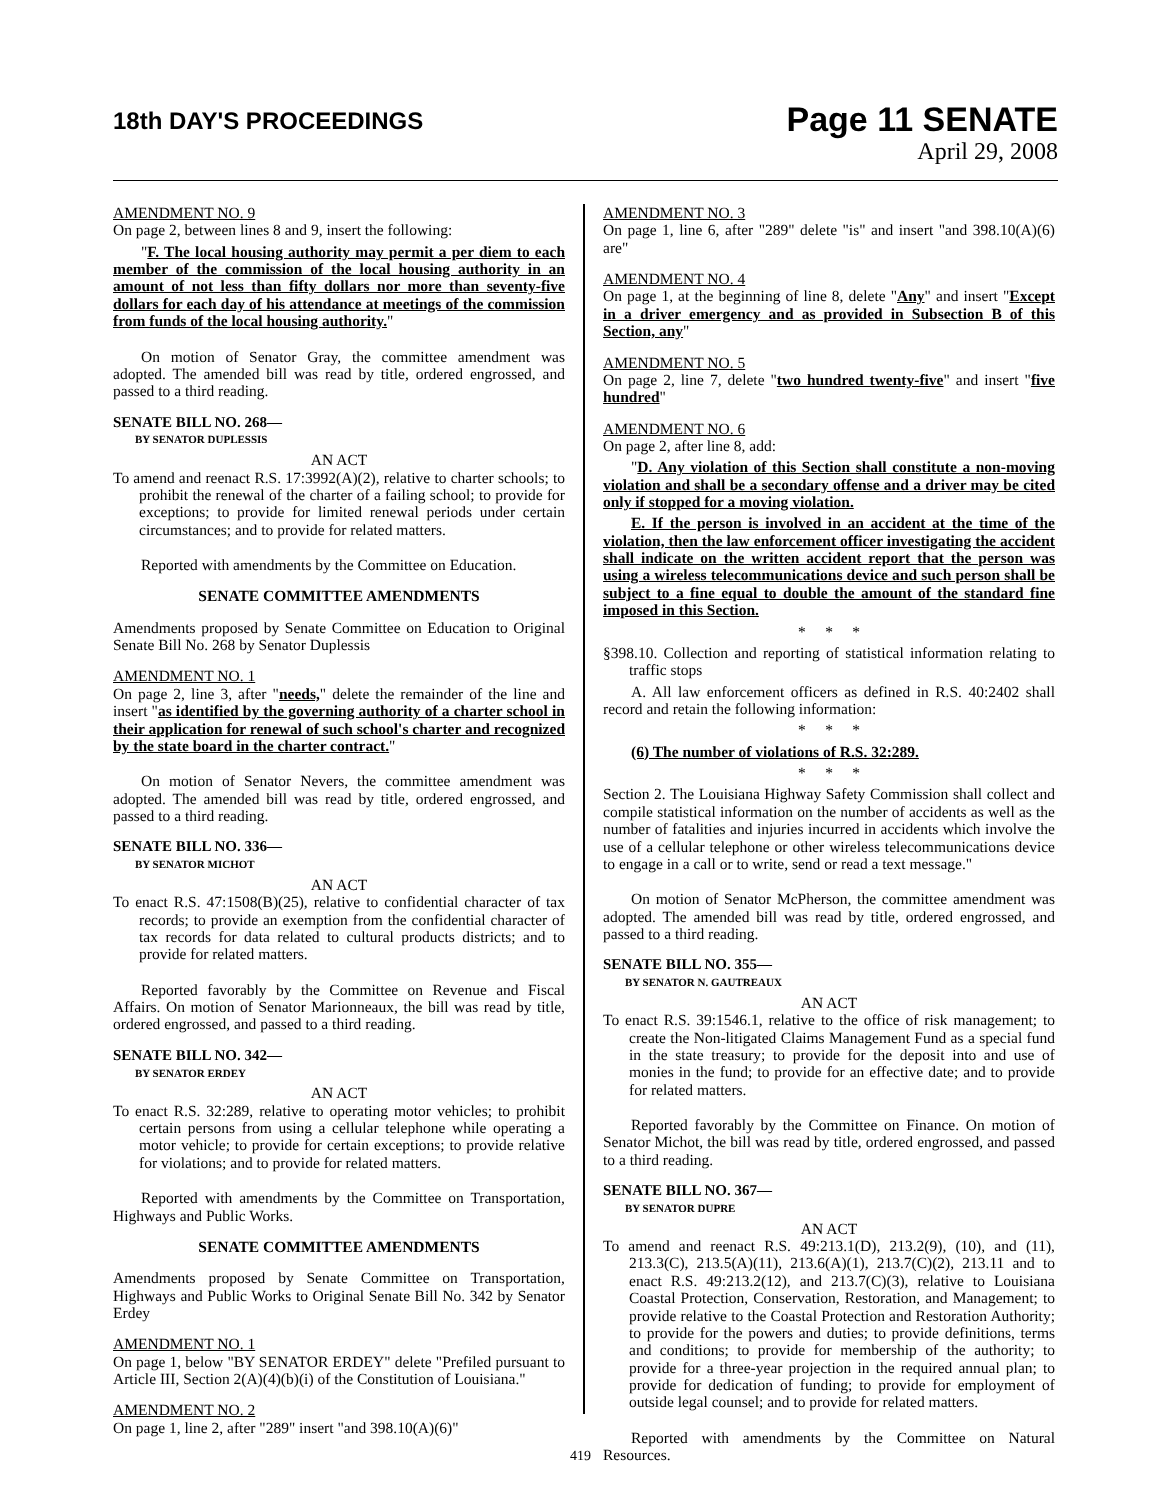18th DAY'S PROCEEDINGS
Page 11 SENATE
April 29, 2008
AMENDMENT NO. 9
On page 2, between lines 8 and 9, insert the following:
"F. The local housing authority may permit a per diem to each member of the commission of the local housing authority in an amount of not less than fifty dollars nor more than seventy-five dollars for each day of his attendance at meetings of the commission from funds of the local housing authority."
On motion of Senator Gray, the committee amendment was adopted. The amended bill was read by title, ordered engrossed, and passed to a third reading.
SENATE BILL NO. 268—
BY SENATOR DUPLESSIS
AN ACT
To amend and reenact R.S. 17:3992(A)(2), relative to charter schools; to prohibit the renewal of the charter of a failing school; to provide for exceptions; to provide for limited renewal periods under certain circumstances; and to provide for related matters.
Reported with amendments by the Committee on Education.
SENATE COMMITTEE AMENDMENTS
Amendments proposed by Senate Committee on Education to Original Senate Bill No. 268 by Senator Duplessis
AMENDMENT NO. 1
On page 2, line 3, after "needs," delete the remainder of the line and insert "as identified by the governing authority of a charter school in their application for renewal of such school's charter and recognized by the state board in the charter contract."
On motion of Senator Nevers, the committee amendment was adopted. The amended bill was read by title, ordered engrossed, and passed to a third reading.
SENATE BILL NO. 336—
BY SENATOR MICHOT
AN ACT
To enact R.S. 47:1508(B)(25), relative to confidential character of tax records; to provide an exemption from the confidential character of tax records for data related to cultural products districts; and to provide for related matters.
Reported favorably by the Committee on Revenue and Fiscal Affairs. On motion of Senator Marionneaux, the bill was read by title, ordered engrossed, and passed to a third reading.
SENATE BILL NO. 342—
BY SENATOR ERDEY
AN ACT
To enact R.S. 32:289, relative to operating motor vehicles; to prohibit certain persons from using a cellular telephone while operating a motor vehicle; to provide for certain exceptions; to provide relative for violations; and to provide for related matters.
Reported with amendments by the Committee on Transportation, Highways and Public Works.
SENATE COMMITTEE AMENDMENTS
Amendments proposed by Senate Committee on Transportation, Highways and Public Works to Original Senate Bill No. 342 by Senator Erdey
AMENDMENT NO. 1
On page 1, below "BY SENATOR ERDEY" delete "Prefiled pursuant to Article III, Section 2(A)(4)(b)(i) of the Constitution of Louisiana."
AMENDMENT NO. 2
On page 1, line 2, after "289" insert "and 398.10(A)(6)"
AMENDMENT NO. 3
On page 1, line 6, after "289" delete "is" and insert "and 398.10(A)(6) are"
AMENDMENT NO. 4
On page 1, at the beginning of line 8, delete "Any" and insert "Except in a driver emergency and as provided in Subsection B of this Section, any"
AMENDMENT NO. 5
On page 2, line 7, delete "two hundred twenty-five" and insert "five hundred"
AMENDMENT NO. 6
On page 2, after line 8, add:
"D. Any violation of this Section shall constitute a non-moving violation and shall be a secondary offense and a driver may be cited only if stopped for a moving violation.
E. If the person is involved in an accident at the time of the violation, then the law enforcement officer investigating the accident shall indicate on the written accident report that the person was using a wireless telecommunications device and such person shall be subject to a fine equal to double the amount of the standard fine imposed in this Section.
* * *
§398.10. Collection and reporting of statistical information relating to traffic stops
A. All law enforcement officers as defined in R.S. 40:2402 shall record and retain the following information:
* * *
(6) The number of violations of R.S. 32:289.
* * *
Section 2. The Louisiana Highway Safety Commission shall collect and compile statistical information on the number of accidents as well as the number of fatalities and injuries incurred in accidents which involve the use of a cellular telephone or other wireless telecommunications device to engage in a call or to write, send or read a text message."
On motion of Senator McPherson, the committee amendment was adopted. The amended bill was read by title, ordered engrossed, and passed to a third reading.
SENATE BILL NO. 355—
BY SENATOR N. GAUTREAUX
AN ACT
To enact R.S. 39:1546.1, relative to the office of risk management; to create the Non-litigated Claims Management Fund as a special fund in the state treasury; to provide for the deposit into and use of monies in the fund; to provide for an effective date; and to provide for related matters.
Reported favorably by the Committee on Finance. On motion of Senator Michot, the bill was read by title, ordered engrossed, and passed to a third reading.
SENATE BILL NO. 367—
BY SENATOR DUPRE
AN ACT
To amend and reenact R.S. 49:213.1(D), 213.2(9), (10), and (11), 213.3(C), 213.5(A)(11), 213.6(A)(1), 213.7(C)(2), 213.11 and to enact R.S. 49:213.2(12), and 213.7(C)(3), relative to Louisiana Coastal Protection, Conservation, Restoration, and Management; to provide relative to the Coastal Protection and Restoration Authority; to provide for the powers and duties; to provide definitions, terms and conditions; to provide for membership of the authority; to provide for a three-year projection in the required annual plan; to provide for dedication of funding; to provide for employment of outside legal counsel; and to provide for related matters.
Reported with amendments by the Committee on Natural Resources.
419